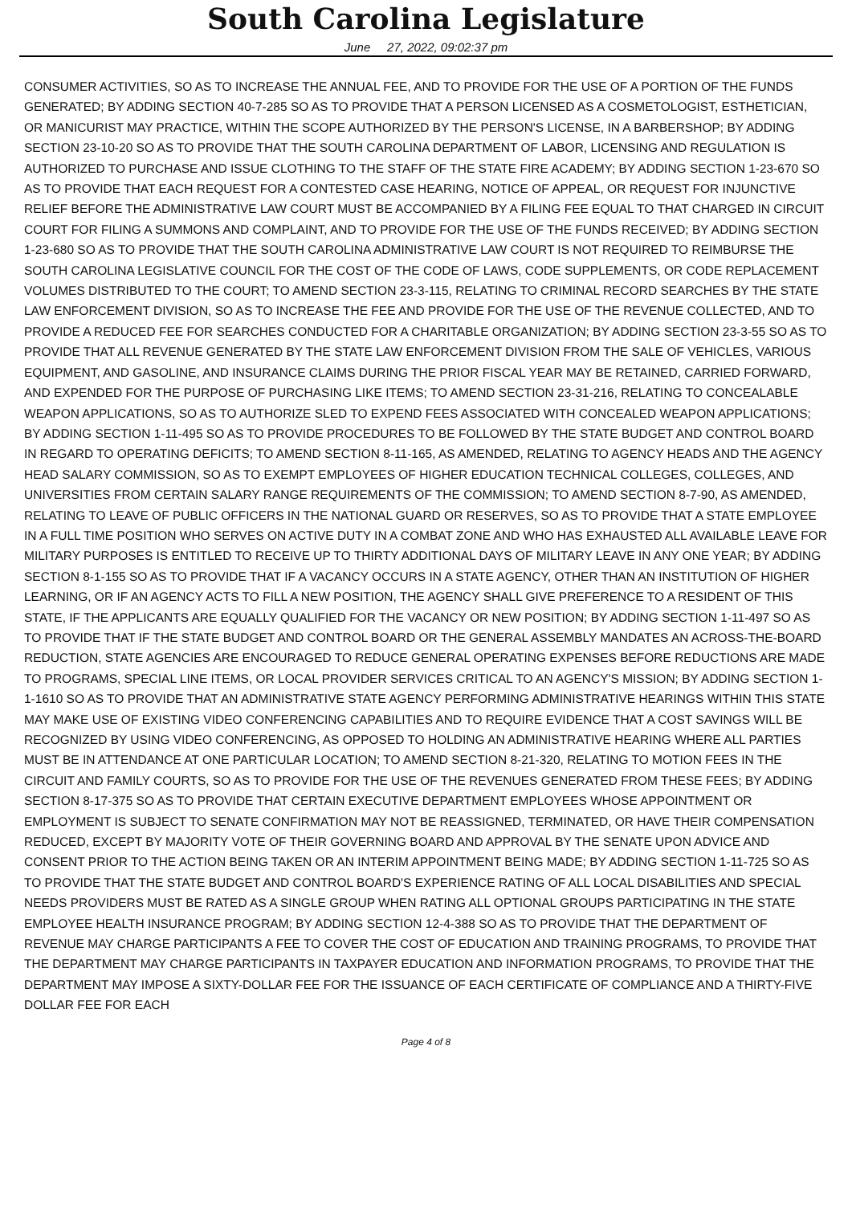South Carolina Legislature
June 27, 2022, 09:02:37 pm
CONSUMER ACTIVITIES, SO AS TO INCREASE THE ANNUAL FEE, AND TO PROVIDE FOR THE USE OF A PORTION OF THE FUNDS GENERATED; BY ADDING SECTION 40-7-285 SO AS TO PROVIDE THAT A PERSON LICENSED AS A COSMETOLOGIST, ESTHETICIAN, OR MANICURIST MAY PRACTICE, WITHIN THE SCOPE AUTHORIZED BY THE PERSON'S LICENSE, IN A BARBERSHOP; BY ADDING SECTION 23-10-20 SO AS TO PROVIDE THAT THE SOUTH CAROLINA DEPARTMENT OF LABOR, LICENSING AND REGULATION IS AUTHORIZED TO PURCHASE AND ISSUE CLOTHING TO THE STAFF OF THE STATE FIRE ACADEMY; BY ADDING SECTION 1-23-670 SO AS TO PROVIDE THAT EACH REQUEST FOR A CONTESTED CASE HEARING, NOTICE OF APPEAL, OR REQUEST FOR INJUNCTIVE RELIEF BEFORE THE ADMINISTRATIVE LAW COURT MUST BE ACCOMPANIED BY A FILING FEE EQUAL TO THAT CHARGED IN CIRCUIT COURT FOR FILING A SUMMONS AND COMPLAINT, AND TO PROVIDE FOR THE USE OF THE FUNDS RECEIVED; BY ADDING SECTION 1-23-680 SO AS TO PROVIDE THAT THE SOUTH CAROLINA ADMINISTRATIVE LAW COURT IS NOT REQUIRED TO REIMBURSE THE SOUTH CAROLINA LEGISLATIVE COUNCIL FOR THE COST OF THE CODE OF LAWS, CODE SUPPLEMENTS, OR CODE REPLACEMENT VOLUMES DISTRIBUTED TO THE COURT; TO AMEND SECTION 23-3-115, RELATING TO CRIMINAL RECORD SEARCHES BY THE STATE LAW ENFORCEMENT DIVISION, SO AS TO INCREASE THE FEE AND PROVIDE FOR THE USE OF THE REVENUE COLLECTED, AND TO PROVIDE A REDUCED FEE FOR SEARCHES CONDUCTED FOR A CHARITABLE ORGANIZATION; BY ADDING SECTION 23-3-55 SO AS TO PROVIDE THAT ALL REVENUE GENERATED BY THE STATE LAW ENFORCEMENT DIVISION FROM THE SALE OF VEHICLES, VARIOUS EQUIPMENT, AND GASOLINE, AND INSURANCE CLAIMS DURING THE PRIOR FISCAL YEAR MAY BE RETAINED, CARRIED FORWARD, AND EXPENDED FOR THE PURPOSE OF PURCHASING LIKE ITEMS; TO AMEND SECTION 23-31-216, RELATING TO CONCEALABLE WEAPON APPLICATIONS, SO AS TO AUTHORIZE SLED TO EXPEND FEES ASSOCIATED WITH CONCEALED WEAPON APPLICATIONS; BY ADDING SECTION 1-11-495 SO AS TO PROVIDE PROCEDURES TO BE FOLLOWED BY THE STATE BUDGET AND CONTROL BOARD IN REGARD TO OPERATING DEFICITS; TO AMEND SECTION 8-11-165, AS AMENDED, RELATING TO AGENCY HEADS AND THE AGENCY HEAD SALARY COMMISSION, SO AS TO EXEMPT EMPLOYEES OF HIGHER EDUCATION TECHNICAL COLLEGES, COLLEGES, AND UNIVERSITIES FROM CERTAIN SALARY RANGE REQUIREMENTS OF THE COMMISSION; TO AMEND SECTION 8-7-90, AS AMENDED, RELATING TO LEAVE OF PUBLIC OFFICERS IN THE NATIONAL GUARD OR RESERVES, SO AS TO PROVIDE THAT A STATE EMPLOYEE IN A FULL TIME POSITION WHO SERVES ON ACTIVE DUTY IN A COMBAT ZONE AND WHO HAS EXHAUSTED ALL AVAILABLE LEAVE FOR MILITARY PURPOSES IS ENTITLED TO RECEIVE UP TO THIRTY ADDITIONAL DAYS OF MILITARY LEAVE IN ANY ONE YEAR; BY ADDING SECTION 8-1-155 SO AS TO PROVIDE THAT IF A VACANCY OCCURS IN A STATE AGENCY, OTHER THAN AN INSTITUTION OF HIGHER LEARNING, OR IF AN AGENCY ACTS TO FILL A NEW POSITION, THE AGENCY SHALL GIVE PREFERENCE TO A RESIDENT OF THIS STATE, IF THE APPLICANTS ARE EQUALLY QUALIFIED FOR THE VACANCY OR NEW POSITION; BY ADDING SECTION 1-11-497 SO AS TO PROVIDE THAT IF THE STATE BUDGET AND CONTROL BOARD OR THE GENERAL ASSEMBLY MANDATES AN ACROSS-THE-BOARD REDUCTION, STATE AGENCIES ARE ENCOURAGED TO REDUCE GENERAL OPERATING EXPENSES BEFORE REDUCTIONS ARE MADE TO PROGRAMS, SPECIAL LINE ITEMS, OR LOCAL PROVIDER SERVICES CRITICAL TO AN AGENCY'S MISSION; BY ADDING SECTION 1-1-1610 SO AS TO PROVIDE THAT AN ADMINISTRATIVE STATE AGENCY PERFORMING ADMINISTRATIVE HEARINGS WITHIN THIS STATE MAY MAKE USE OF EXISTING VIDEO CONFERENCING CAPABILITIES AND TO REQUIRE EVIDENCE THAT A COST SAVINGS WILL BE RECOGNIZED BY USING VIDEO CONFERENCING, AS OPPOSED TO HOLDING AN ADMINISTRATIVE HEARING WHERE ALL PARTIES MUST BE IN ATTENDANCE AT ONE PARTICULAR LOCATION; TO AMEND SECTION 8-21-320, RELATING TO MOTION FEES IN THE CIRCUIT AND FAMILY COURTS, SO AS TO PROVIDE FOR THE USE OF THE REVENUES GENERATED FROM THESE FEES; BY ADDING SECTION 8-17-375 SO AS TO PROVIDE THAT CERTAIN EXECUTIVE DEPARTMENT EMPLOYEES WHOSE APPOINTMENT OR EMPLOYMENT IS SUBJECT TO SENATE CONFIRMATION MAY NOT BE REASSIGNED, TERMINATED, OR HAVE THEIR COMPENSATION REDUCED, EXCEPT BY MAJORITY VOTE OF THEIR GOVERNING BOARD AND APPROVAL BY THE SENATE UPON ADVICE AND CONSENT PRIOR TO THE ACTION BEING TAKEN OR AN INTERIM APPOINTMENT BEING MADE; BY ADDING SECTION 1-11-725 SO AS TO PROVIDE THAT THE STATE BUDGET AND CONTROL BOARD'S EXPERIENCE RATING OF ALL LOCAL DISABILITIES AND SPECIAL NEEDS PROVIDERS MUST BE RATED AS A SINGLE GROUP WHEN RATING ALL OPTIONAL GROUPS PARTICIPATING IN THE STATE EMPLOYEE HEALTH INSURANCE PROGRAM; BY ADDING SECTION 12-4-388 SO AS TO PROVIDE THAT THE DEPARTMENT OF REVENUE MAY CHARGE PARTICIPANTS A FEE TO COVER THE COST OF EDUCATION AND TRAINING PROGRAMS, TO PROVIDE THAT THE DEPARTMENT MAY CHARGE PARTICIPANTS IN TAXPAYER EDUCATION AND INFORMATION PROGRAMS, TO PROVIDE THAT THE DEPARTMENT MAY IMPOSE A SIXTY-DOLLAR FEE FOR THE ISSUANCE OF EACH CERTIFICATE OF COMPLIANCE AND A THIRTY-FIVE DOLLAR FEE FOR EACH
Page 4 of 8